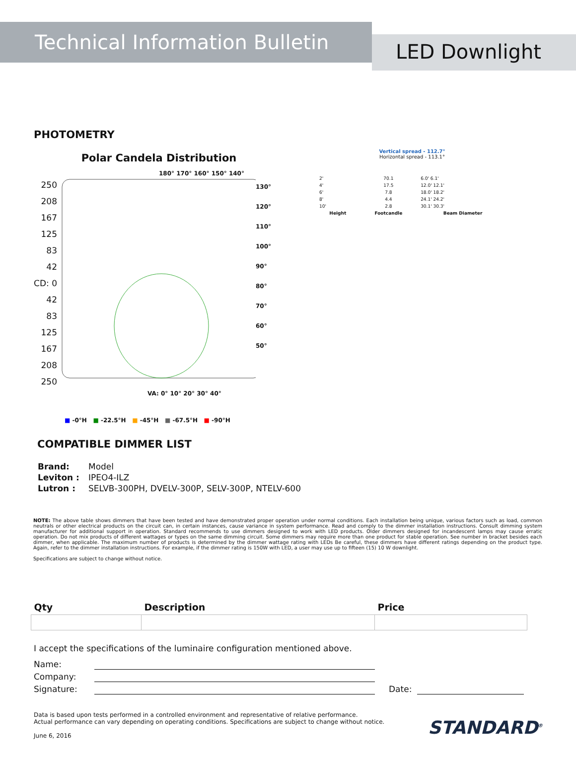Technical Information Bulletin
LED Downlight
PHOTOMETRY
Polar Candela Distribution
180° 170° 160° 150° 140°
250
208
167
125
83
42
CD: 0
42
83
125
167
208
250
130°
120°
110°
100°
90°
80°
70°
60°
50°
VA: 0° 10° 20° 30° 40°
■ -0°H ■ -22.5°H ■ -45°H ■ -67.5°H ■ -90°H
Vertical spread - 112.7°
Horizontal spread - 113.1°
| 2' | 70.1 | 6.0' 6.1' |
| 4' | 17.5 | 12.0' 12.1' |
| 6' | 7.8 | 18.0' 18.2' |
| 8' | 4.4 | 24.1' 24.2' |
| 10' | 2.8 | 30.1' 30.3' |
| Height | Footcandle | Beam Diameter |
COMPATIBLE DIMMER LIST
| Brand: | Model |
| Leviton : | IPEO4-ILZ |
| Lutron : | SELVB-300PH, DVELV-300P, SELV-300P, NTELV-600 |
NOTE: The above table shows dimmers that have been tested and have demonstrated proper operation under normal conditions. Each installation being unique, various factors such as load, common neutrals or other electrical products on the circuit can, in certain instances, cause variance in system performance. Read and comply to the dimmer installation instructions. Consult dimming system manufacturer for additional support in operation. Standard recommends to use dimmers designed to work with LED products. Older dimmers designed for incandescent lamps may cause erratic operation. Do not mix products of different wattages or types on the same dimming circuit. Some dimmers may require more than one product for stable operation. See number in bracket besides each dimmer, when applicable. The maximum number of products is determined by the dimmer wattage rating with LEDs Be careful, these dimmers have different ratings depending on the product type. Again, refer to the dimmer installation instructions. For example, if the dimmer rating is 150W with LED, a user may use up to fifteen (15) 10 W downlight.
Specifications are subject to change without notice.
| Qty | Description | Price |
| --- | --- | --- |
I accept the specifications of the luminaire configuration mentioned above.
Name:
Company:
Signature:
Date:
Data is based upon tests performed in a controlled environment and representative of relative performance.
Actual performance can vary depending on operating conditions. Specifications are subject to change without notice.
June 6, 2016
STANDARD<sup>®</sup>